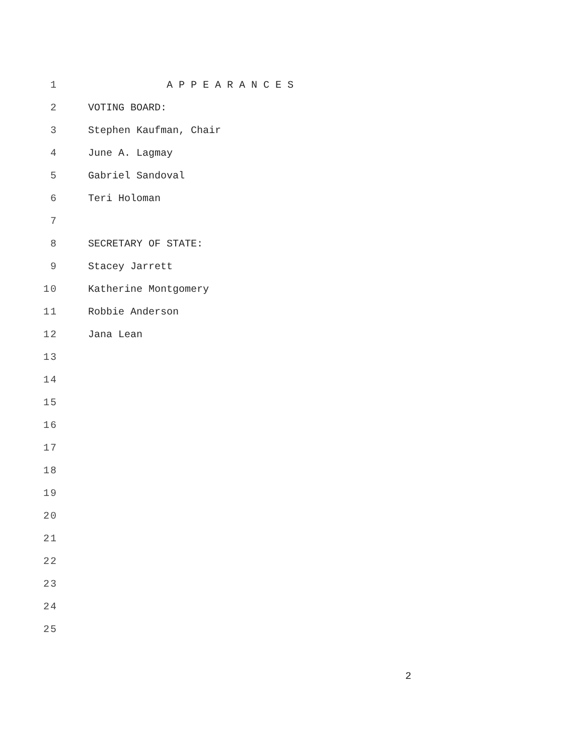1 A P P E A R A N C E S
2 VOTING BOARD:
3 Stephen Kaufman, Chair
4 June A. Lagmay
5 Gabriel Sandoval
6 Teri Holoman
7
8 SECRETARY OF STATE:
9 Stacey Jarrett
10 Katherine Montgomery
11 Robbie Anderson
12 Jana Lean
13
14
15
16
17
18
19
20
21
22
23
24
25
2